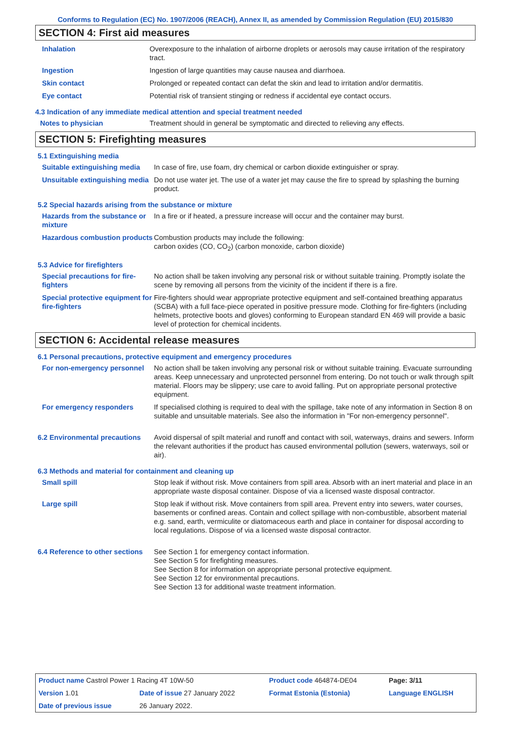Conforms to Regulation (EC) No. 1907/2006 (REACH), Annex II, as amended by Commission Regulation (EU) 2015/830
SECTION 4: First aid measures
| Inhalation | Overexposure to the inhalation of airborne droplets or aerosols may cause irritation of the respiratory tract. |
| Ingestion | Ingestion of large quantities may cause nausea and diarrhoea. |
| Skin contact | Prolonged or repeated contact can defat the skin and lead to irritation and/or dermatitis. |
| Eye contact | Potential risk of transient stinging or redness if accidental eye contact occurs. |
4.3 Indication of any immediate medical attention and special treatment needed
| Notes to physician | Treatment should in general be symptomatic and directed to relieving any effects. |
SECTION 5: Firefighting measures
5.1 Extinguishing media
| Suitable extinguishing media | In case of fire, use foam, dry chemical or carbon dioxide extinguisher or spray. |
| Unsuitable extinguishing media | Do not use water jet. The use of a water jet may cause the fire to spread by splashing the burning product. |
5.2 Special hazards arising from the substance or mixture
| Hazards from the substance or mixture | In a fire or if heated, a pressure increase will occur and the container may burst. |
| Hazardous combustion products | Combustion products may include the following: carbon oxides (CO, CO<sub>2</sub>) (carbon monoxide, carbon dioxide) |
5.3 Advice for firefighters
| Special precautions for fire-fighters | No action shall be taken involving any personal risk or without suitable training. Promptly isolate the scene by removing all persons from the vicinity of the incident if there is a fire. |
| Special protective equipment for fire-fighters | Fire-fighters should wear appropriate protective equipment and self-contained breathing apparatus (SCBA) with a full face-piece operated in positive pressure mode. Clothing for fire-fighters (including helmets, protective boots and gloves) conforming to European standard EN 469 will provide a basic level of protection for chemical incidents. |
SECTION 6: Accidental release measures
6.1 Personal precautions, protective equipment and emergency procedures
| For non-emergency personnel | No action shall be taken involving any personal risk or without suitable training. Evacuate surrounding areas. Keep unnecessary and unprotected personnel from entering. Do not touch or walk through spilt material. Floors may be slippery; use care to avoid falling. Put on appropriate personal protective equipment. |
| For emergency responders | If specialised clothing is required to deal with the spillage, take note of any information in Section 8 on suitable and unsuitable materials. See also the information in "For non-emergency personnel". |
| 6.2 Environmental precautions | Avoid dispersal of spilt material and runoff and contact with soil, waterways, drains and sewers. Inform the relevant authorities if the product has caused environmental pollution (sewers, waterways, soil or air). |
6.3 Methods and material for containment and cleaning up
| Small spill | Stop leak if without risk. Move containers from spill area. Absorb with an inert material and place in an appropriate waste disposal container. Dispose of via a licensed waste disposal contractor. |
| Large spill | Stop leak if without risk. Move containers from spill area. Prevent entry into sewers, water courses, basements or confined areas. Contain and collect spillage with non-combustible, absorbent material e.g. sand, earth, vermiculite or diatomaceous earth and place in container for disposal according to local regulations. Dispose of via a licensed waste disposal contractor. |
| 6.4 Reference to other sections | See Section 1 for emergency contact information. See Section 5 for firefighting measures. See Section 8 for information on appropriate personal protective equipment. See Section 12 for environmental precautions. See Section 13 for additional waste treatment information. |
| Product name Castrol Power 1 Racing 4T 10W-50 | | Product code 464874-DE04 | Page: 3/11 |
| Version 1.01 | Date of issue 27 January 2022 | Format Estonia (Estonia) | Language ENGLISH |
| Date of previous issue | 26 January 2022. | | |